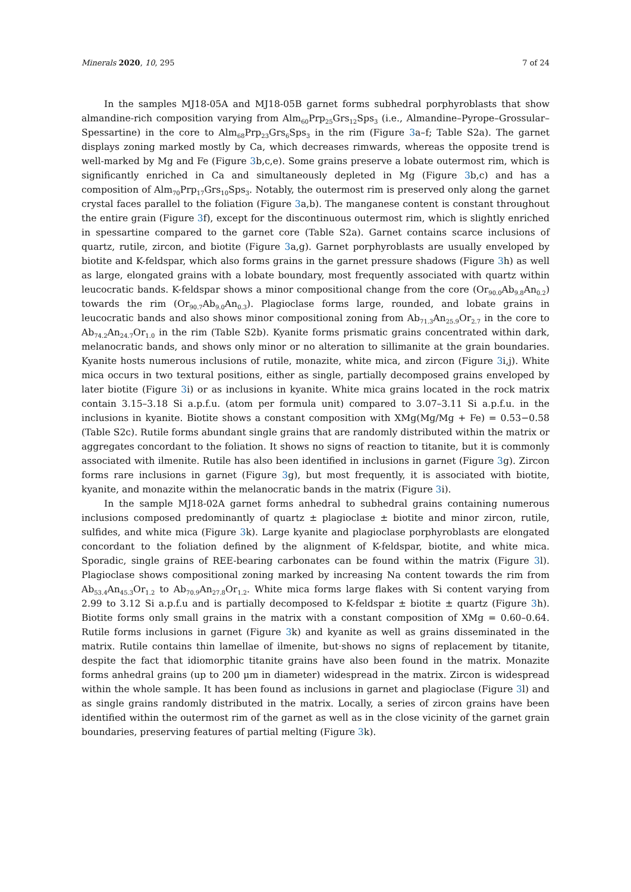Minerals 2020, 10, 295 7 of 24
In the samples MJ18-05A and MJ18-05B garnet forms subhedral porphyroblasts that show almandine-rich composition varying from Alm<sub>60</sub>Prp<sub>25</sub>Grs<sub>12</sub>Sps<sub>3</sub> (i.e., Almandine–Pyrope–Grossular–Spessartine) in the core to Alm<sub>68</sub>Prp<sub>23</sub>Grs<sub>6</sub>Sps<sub>3</sub> in the rim (Figure 3a–f; Table S2a). The garnet displays zoning marked mostly by Ca, which decreases rimwards, whereas the opposite trend is well-marked by Mg and Fe (Figure 3b,c,e). Some grains preserve a lobate outermost rim, which is significantly enriched in Ca and simultaneously depleted in Mg (Figure 3b,c) and has a composition of Alm<sub>70</sub>Prp<sub>17</sub>Grs<sub>10</sub>Sps<sub>3</sub>. Notably, the outermost rim is preserved only along the garnet crystal faces parallel to the foliation (Figure 3a,b). The manganese content is constant throughout the entire grain (Figure 3f), except for the discontinuous outermost rim, which is slightly enriched in spessartine compared to the garnet core (Table S2a). Garnet contains scarce inclusions of quartz, rutile, zircon, and biotite (Figure 3a,g). Garnet porphyroblasts are usually enveloped by biotite and K-feldspar, which also forms grains in the garnet pressure shadows (Figure 3h) as well as large, elongated grains with a lobate boundary, most frequently associated with quartz within leucocratic bands. K-feldspar shows a minor compositional change from the core (Or<sub>90.0</sub>Ab<sub>9.8</sub>An<sub>0.2</sub>) towards the rim (Or<sub>90.7</sub>Ab<sub>9.0</sub>An<sub>0.3</sub>). Plagioclase forms large, rounded, and lobate grains in leucocratic bands and also shows minor compositional zoning from Ab<sub>71.3</sub>An<sub>25.9</sub>Or<sub>2.7</sub> in the core to Ab<sub>74.2</sub>An<sub>24.7</sub>Or<sub>1.0</sub> in the rim (Table S2b). Kyanite forms prismatic grains concentrated within dark, melanocratic bands, and shows only minor or no alteration to sillimanite at the grain boundaries. Kyanite hosts numerous inclusions of rutile, monazite, white mica, and zircon (Figure 3i,j). White mica occurs in two textural positions, either as single, partially decomposed grains enveloped by later biotite (Figure 3i) or as inclusions in kyanite. White mica grains located in the rock matrix contain 3.15–3.18 Si a.p.f.u. (atom per formula unit) compared to 3.07–3.11 Si a.p.f.u. in the inclusions in kyanite. Biotite shows a constant composition with XMg(Mg/Mg + Fe) = 0.53−0.58 (Table S2c). Rutile forms abundant single grains that are randomly distributed within the matrix or aggregates concordant to the foliation. It shows no signs of reaction to titanite, but it is commonly associated with ilmenite. Rutile has also been identified in inclusions in garnet (Figure 3g). Zircon forms rare inclusions in garnet (Figure 3g), but most frequently, it is associated with biotite, kyanite, and monazite within the melanocratic bands in the matrix (Figure 3i).
In the sample MJ18-02A garnet forms anhedral to subhedral grains containing numerous inclusions composed predominantly of quartz ± plagioclase ± biotite and minor zircon, rutile, sulfides, and white mica (Figure 3k). Large kyanite and plagioclase porphyroblasts are elongated concordant to the foliation defined by the alignment of K-feldspar, biotite, and white mica. Sporadic, single grains of REE-bearing carbonates can be found within the matrix (Figure 3l). Plagioclase shows compositional zoning marked by increasing Na content towards the rim from Ab<sub>53.4</sub>An<sub>45.3</sub>Or<sub>1.2</sub> to Ab<sub>70.9</sub>An<sub>27.8</sub>Or<sub>1.2</sub>. White mica forms large flakes with Si content varying from 2.99 to 3.12 Si a.p.f.u and is partially decomposed to K-feldspar ± biotite ± quartz (Figure 3h). Biotite forms only small grains in the matrix with a constant composition of XMg = 0.60–0.64. Rutile forms inclusions in garnet (Figure 3k) and kyanite as well as grains disseminated in the matrix. Rutile contains thin lamellae of ilmenite, but·shows no signs of replacement by titanite, despite the fact that idiomorphic titanite grains have also been found in the matrix. Monazite forms anhedral grains (up to 200 μm in diameter) widespread in the matrix. Zircon is widespread within the whole sample. It has been found as inclusions in garnet and plagioclase (Figure 3l) and as single grains randomly distributed in the matrix. Locally, a series of zircon grains have been identified within the outermost rim of the garnet as well as in the close vicinity of the garnet grain boundaries, preserving features of partial melting (Figure 3k).